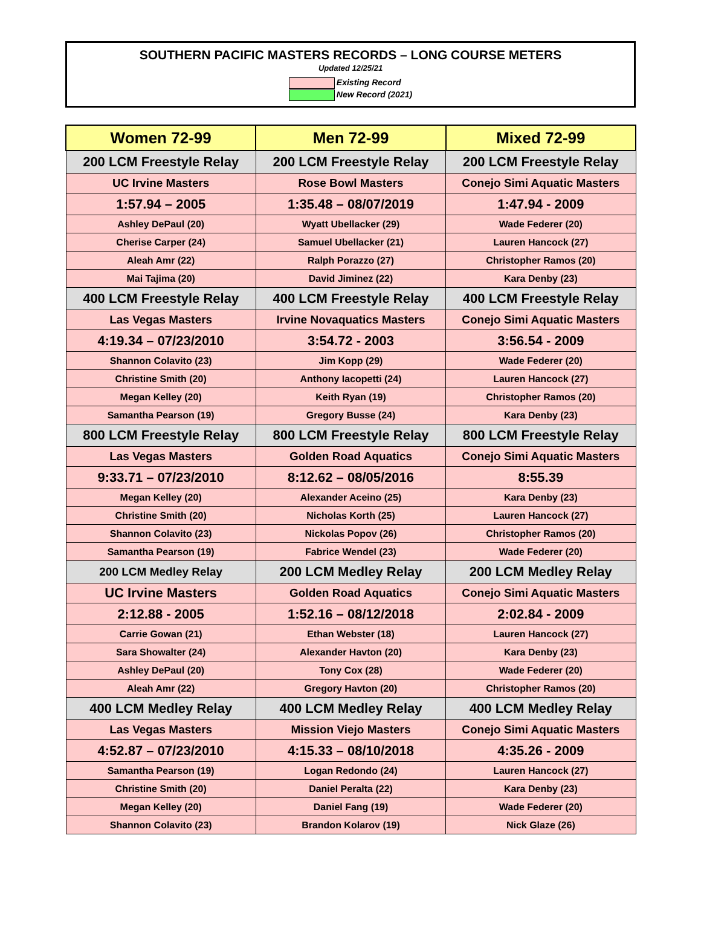SOUTHERN PACIFIC MASTERS RECORDS – LONG COURSE METERS
Updated 12/25/21
Existing Record
New Record (2021)
| Women 72-99 | Men 72-99 | Mixed 72-99 |
| --- | --- | --- |
| 200 LCM Freestyle Relay | 200 LCM Freestyle Relay | 200 LCM Freestyle Relay |
| UC Irvine Masters | Rose Bowl Masters | Conejo Simi Aquatic Masters |
| 1:57.94 – 2005 | 1:35.48 – 08/07/2019 | 1:47.94 - 2009 |
| Ashley DePaul (20) | Wyatt Ubellacker (29) | Wade Federer (20) |
| Cherise Carper (24) | Samuel Ubellacker (21) | Lauren Hancock (27) |
| Aleah Amr (22) | Ralph Porazzo (27) | Christopher Ramos (20) |
| Mai Tajima (20) | David Jiminez (22) | Kara Denby (23) |
| 400 LCM Freestyle Relay | 400 LCM Freestyle Relay | 400 LCM Freestyle Relay |
| Las Vegas Masters | Irvine Novaquatics Masters | Conejo Simi Aquatic Masters |
| 4:19.34 – 07/23/2010 | 3:54.72 - 2003 | 3:56.54 - 2009 |
| Shannon Colavito (23) | Jim Kopp (29) | Wade Federer (20) |
| Christine Smith (20) | Anthony Iacopetti (24) | Lauren Hancock (27) |
| Megan Kelley (20) | Keith Ryan (19) | Christopher Ramos (20) |
| Samantha Pearson (19) | Gregory Busse (24) | Kara Denby (23) |
| 800 LCM Freestyle Relay | 800 LCM Freestyle Relay | 800 LCM Freestyle Relay |
| Las Vegas Masters | Golden Road Aquatics | Conejo Simi Aquatic Masters |
| 9:33.71 – 07/23/2010 | 8:12.62 – 08/05/2016 | 8:55.39 |
| Megan Kelley (20) | Alexander Aceino (25) | Kara Denby (23) |
| Christine Smith (20) | Nicholas Korth (25) | Lauren Hancock (27) |
| Shannon Colavito (23) | Nickolas Popov (26) | Christopher Ramos (20) |
| Samantha Pearson (19) | Fabrice Wendel (23) | Wade Federer (20) |
| 200 LCM Medley Relay | 200 LCM Medley Relay | 200 LCM Medley Relay |
| UC Irvine Masters | Golden Road Aquatics | Conejo Simi Aquatic Masters |
| 2:12.88 - 2005 | 1:52.16 – 08/12/2018 | 2:02.84 - 2009 |
| Carrie Gowan (21) | Ethan Webster (18) | Lauren Hancock (27) |
| Sara Showalter (24) | Alexander Havton (20) | Kara Denby (23) |
| Ashley DePaul (20) | Tony Cox (28) | Wade Federer (20) |
| Aleah Amr (22) | Gregory Havton (20) | Christopher Ramos (20) |
| 400 LCM Medley Relay | 400 LCM Medley Relay | 400 LCM Medley Relay |
| Las Vegas Masters | Mission Viejo Masters | Conejo Simi Aquatic Masters |
| 4:52.87 – 07/23/2010 | 4:15.33 – 08/10/2018 | 4:35.26 - 2009 |
| Samantha Pearson (19) | Logan Redondo (24) | Lauren Hancock (27) |
| Christine Smith (20) | Daniel Peralta (22) | Kara Denby (23) |
| Megan Kelley (20) | Daniel Fang (19) | Wade Federer (20) |
| Shannon Colavito (23) | Brandon Kolarov (19) | Nick Glaze (26) |